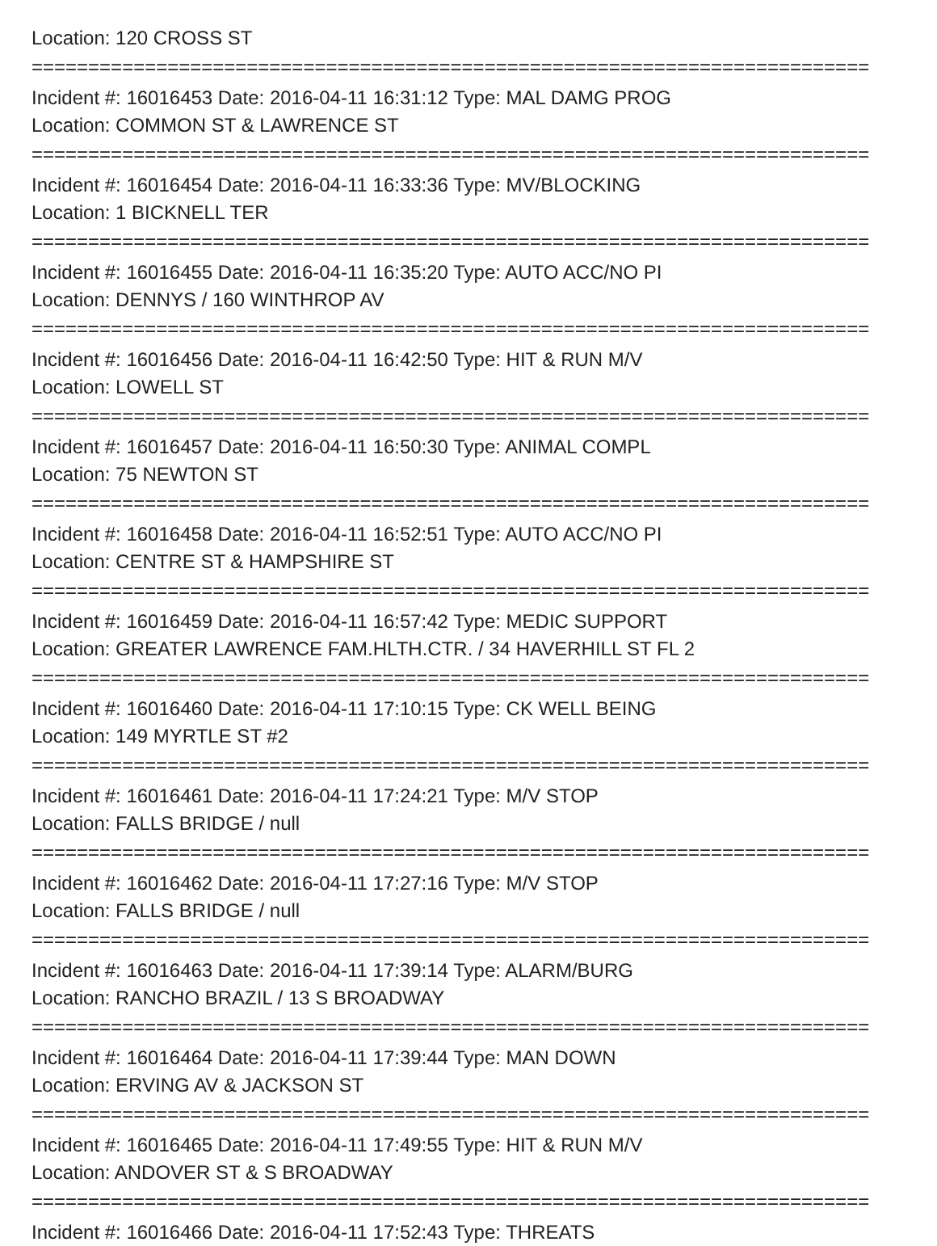Location: 120 CROSS ST
==========================================================================
Incident #: 16016453 Date: 2016-04-11 16:31:12 Type: MAL DAMG PROG
Location: COMMON ST & LAWRENCE ST
==========================================================================
Incident #: 16016454 Date: 2016-04-11 16:33:36 Type: MV/BLOCKING
Location: 1 BICKNELL TER
==========================================================================
Incident #: 16016455 Date: 2016-04-11 16:35:20 Type: AUTO ACC/NO PI
Location: DENNYS / 160 WINTHROP AV
==========================================================================
Incident #: 16016456 Date: 2016-04-11 16:42:50 Type: HIT & RUN M/V
Location: LOWELL ST
==========================================================================
Incident #: 16016457 Date: 2016-04-11 16:50:30 Type: ANIMAL COMPL
Location: 75 NEWTON ST
==========================================================================
Incident #: 16016458 Date: 2016-04-11 16:52:51 Type: AUTO ACC/NO PI
Location: CENTRE ST & HAMPSHIRE ST
==========================================================================
Incident #: 16016459 Date: 2016-04-11 16:57:42 Type: MEDIC SUPPORT
Location: GREATER LAWRENCE FAM.HLTH.CTR. / 34 HAVERHILL ST FL 2
==========================================================================
Incident #: 16016460 Date: 2016-04-11 17:10:15 Type: CK WELL BEING
Location: 149 MYRTLE ST #2
==========================================================================
Incident #: 16016461 Date: 2016-04-11 17:24:21 Type: M/V STOP
Location: FALLS BRIDGE / null
==========================================================================
Incident #: 16016462 Date: 2016-04-11 17:27:16 Type: M/V STOP
Location: FALLS BRIDGE / null
==========================================================================
Incident #: 16016463 Date: 2016-04-11 17:39:14 Type: ALARM/BURG
Location: RANCHO BRAZIL / 13 S BROADWAY
==========================================================================
Incident #: 16016464 Date: 2016-04-11 17:39:44 Type: MAN DOWN
Location: ERVING AV & JACKSON ST
==========================================================================
Incident #: 16016465 Date: 2016-04-11 17:49:55 Type: HIT & RUN M/V
Location: ANDOVER ST & S BROADWAY
==========================================================================
Incident #: 16016466 Date: 2016-04-11 17:52:43 Type: THREATS